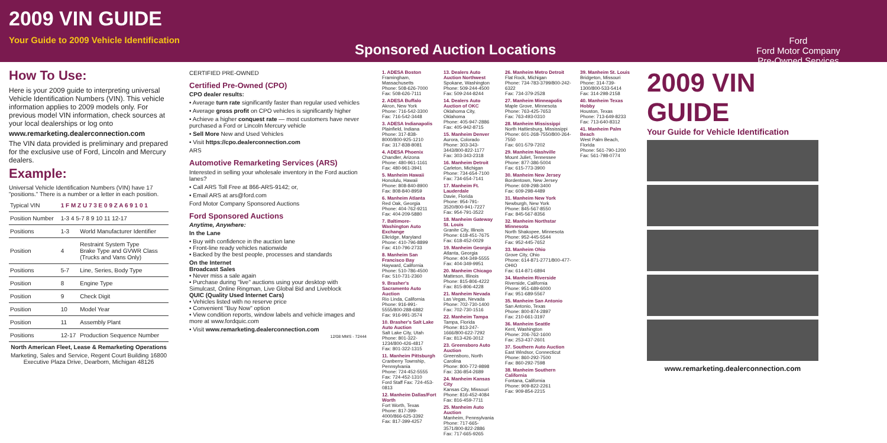2009 VIN GUIDE
Your Guide to 2009 Vehicle Identification
Sponsored Auction Locations
Ford
Ford Motor Company
Pre-Owned Services
How To Use:
Here is your 2009 guide to interpreting universal Vehicle Identification Numbers (VIN). This vehicle information applies to 2009 models only. For previous model VIN information, check sources at your local dealerships or log onto
www.remarketing.dealerconnection.com
The VIN data provided is preliminary and prepared for the exclusive use of Ford, Lincoln and Mercury dealers.
Example:
Universal Vehicle Identification Numbers (VIN) have 17 "positions." There is a number or a letter in each position.
| Typical VIN | 1 F M Z U 7 3 E 0 9 Z A 6 9 1 0 1 | |
| Position Number | 1-3 4 5-7 8 9 10 11 12-17 | |
| Positions | 1-3 | World Manufacturer Identifier |
| Position | 4 | Restraint System Type Brake Type and GVWR Class (Trucks and Vans Only) |
| Positions | 5-7 | Line, Series, Body Type |
| Position | 8 | Engine Type |
| Position | 9 | Check Digit |
| Position | 10 | Model Year |
| Position | 11 | Assembly Plant |
| Positions | 12-17 | Production Sequence Number |
North American Fleet, Lease & Remarketing Operations
Marketing, Sales and Service, Regent Court Building 16800 Executive Plaza Drive, Dearborn, Michigan 48126
CERTIFIED PRE-OWNED
Certified Pre-Owned (CPO)
CPO dealer results:
• Average turn rate significantly faster than regular used vehicles
• Average gross profit on CPO vehicles is significantly higher
• Achieve a higher conquest rate — most customers have never purchased a Ford or Lincoln Mercury vehicle
• Sell More New and Used Vehicles
• Visit https://cpo.dealerconnection.com
ARS
Automotive Remarketing Services (ARS)
Interested in selling your wholesale inventory in the Ford auction lanes?
• Call ARS Toll Free at 866-ARS-9142; or,
• Email ARS at ars@ford.com
Ford Motor Company Sponsored Auctions
Ford Sponsored Auctions
Anytime, Anywhere:
In the Lane
• Buy with confidence in the auction lane
• Front-line ready vehicles nationwide
• Backed by the best people, processes and standards
On the Internet
Broadcast Sales
• Never miss a sale again
• Purchase during "live" auctions using your desktop with Simulcast, Online Ringman, Live Global Bid and Liveblock
QUIC (Quality Used Internet Cars)
• Vehicles listed with no reserve price
• Convenient "Buy Now" option
• View condition reports, window labels and vehicle images and more at www.fordquic.com
• Visit www.remarketing.dealerconnection.com
12/08 MMS - 72444
1. ADESA Boston
Framingham, Massachusetts
Phone: 508-626-7000
Fax: 508-626-7111
2. ADESA Buffalo
Akron, New York
Phone: 716-542-3300
Fax: 716-542-3448
3. ADESA Indianapolis
Plainfield, Indiana
Phone: 317-838-8000/800-925-1210
Fax: 317-838-8081
4. ADESA Phoenix
Chandler, Arizona
Phone: 480-961-1161
Fax: 480-961-3941
5. Manheim Hawaii
Honolulu, Hawaii
Phone: 808-840-8900
Fax: 808-840-8959
6. Manheim Atlanta
Red Oak, Georgia
Phone: 404-762-9211
Fax: 404-209-5880
7. Baltimore-Washington Auto Exchange
Elkridge, Maryland
Phone: 410-796-8899
Fax: 410-796-2733
8. Manheim San Francisco Bay
Hayward, California
Phone: 510-786-4500
Fax: 510-731-2360
9. Brasher's Sacramento Auto Auction
Rio Linda, California
Phone: 916-991-5555/800-288-6882
Fax: 916-991-3574
10. Brasher's Salt Lake Auto Auction
Salt Lake City, Utah
Phone: 801-322-1234/800-426-4817
Fax: 801-322-1315
11. Manheim Pittsburgh
Cranberry Township, Pennsylvania
Phone: 724-452-5555
Fax: 724-452-1310
Ford Staff Fax: 724-453-0813
12. Manheim Dallas/Fort Worth
Fort Worth, Texas
Phone: 817-399-4000/866-625-3392
Fax: 817-399-4257
13. Dealers Auto Auction Northwest
Spokane, Washington
Phone: 509-244-4500
Fax: 509-244-8244
14. Dealers Auto Auction of OKC
Oklahoma City, Oklahoma
Phone: 405-947-2886
Fax: 405-942-8715
15. Manheim Denver
Aurora, Colorado
Phone: 303-343-3443/800-822-1177
Fax: 303-343-2318
16. Manheim Detroit
Carleton, Michigan
Phone: 734-654-7100
Fax: 734-654-7141
17. Manheim Ft. Lauderdale
Davie, Florida
Phone: 954-791-3520/800-941-7227
Fax: 954-791-3522
18. Manheim Gateway St. Louis
Granite City, Illinois
Phone: 618-451-7675
Fax: 618-452-0029
19. Manheim Georgia
Atlanta, Georgia
Phone: 404-349-5555
Fax: 404-349-9951
20. Manheim Chicago
Matteson, Illinois
Phone: 815-806-4222
Fax: 815-806-4228
21. Manheim Nevada
Las Vegas, Nevada
Phone: 702-730-1400
Fax: 702-730-1516
22. Manheim Tampa
Tampa, Florida
Phone: 813-247-1666/800-622-7292
Fax: 813-426-3012
23. Greensboro Auto Auction
Greensboro, North Carolina
Phone: 800-772-9898
Fax: 336-854-2689
24. Manheim Kansas City
Kansas City, Missouri
Phone: 816-452-4084
Fax: 816-459-7711
25. Manheim Auto Auction
Manheim, Pennsylvania
Phone: 717-665-3571/800-822-2886
Fax: 717-665-9265
26. Manheim Metro Detroit
Flat Rock, Michigan
Phone: 734-783-3799/800-242-6322
Fax: 734-379-2528
27. Manheim Minneapolis
Maple Grove, Minnesota
Phone: 763-425-7653
Fax: 763-493-0310
28. Manheim Mississippi
North Hattiesburg, Mississippi
Phone: 601-268-7550/800-264-7550
Fax: 601-579-7202
29. Manheim Nashville
Mount Juliet, Tennessee
Phone: 877-386-5004
Fax: 615-773-3900
30. Manheim New Jersey
Bordentown, New Jersey
Phone: 609-298-3400
Fax: 609-298-4489
31. Manheim New York
Newburgh, New York
Phone: 845-567-8550
Fax: 845-567-8356
32. Manheim Northstar Minnesota
North Shakopee, Minnesota
Phone: 952-445-5544
Fax: 952-445-7652
33. Manheim Ohio
Grove City, Ohio
Phone: 614-871-2771/800-477-OHIO
Fax: 614-871-6894
34. Manheim Riverside
Riverside, California
Phone: 951-689-6000
Fax: 951-689-5567
35. Manheim San Antonio
San Antonio, Texas
Phone: 800-874-2897
Fax: 210-661-3197
36. Manheim Seattle
Kent, Washington
Phone: 206-762-1600
Fax: 253-437-2601
37. Southern Auto Auction
East Windsor, Connecticut
Phone: 860-292-7500
Fax: 860-292-7598
38. Manheim Southern California
Fontana, California
Phone: 909-822-2261
Fax: 909-854-2215
39. Manheim St. Louis
Bridgeton, Missouri
Phone: 314-739-1300/800-533-5414
Fax: 314-298-2158
40. Manheim Texas Hobby
Houston, Texas
Phone: 713-649-8233
Fax: 713-640-8312
41. Manheim Palm Beach
West Palm Beach, Florida
Phone: 561-790-1200
Fax: 561-798-0774
2009 VIN GUIDE
Your Guide for Vehicle Identification
www.remarketing.dealerconnection.com